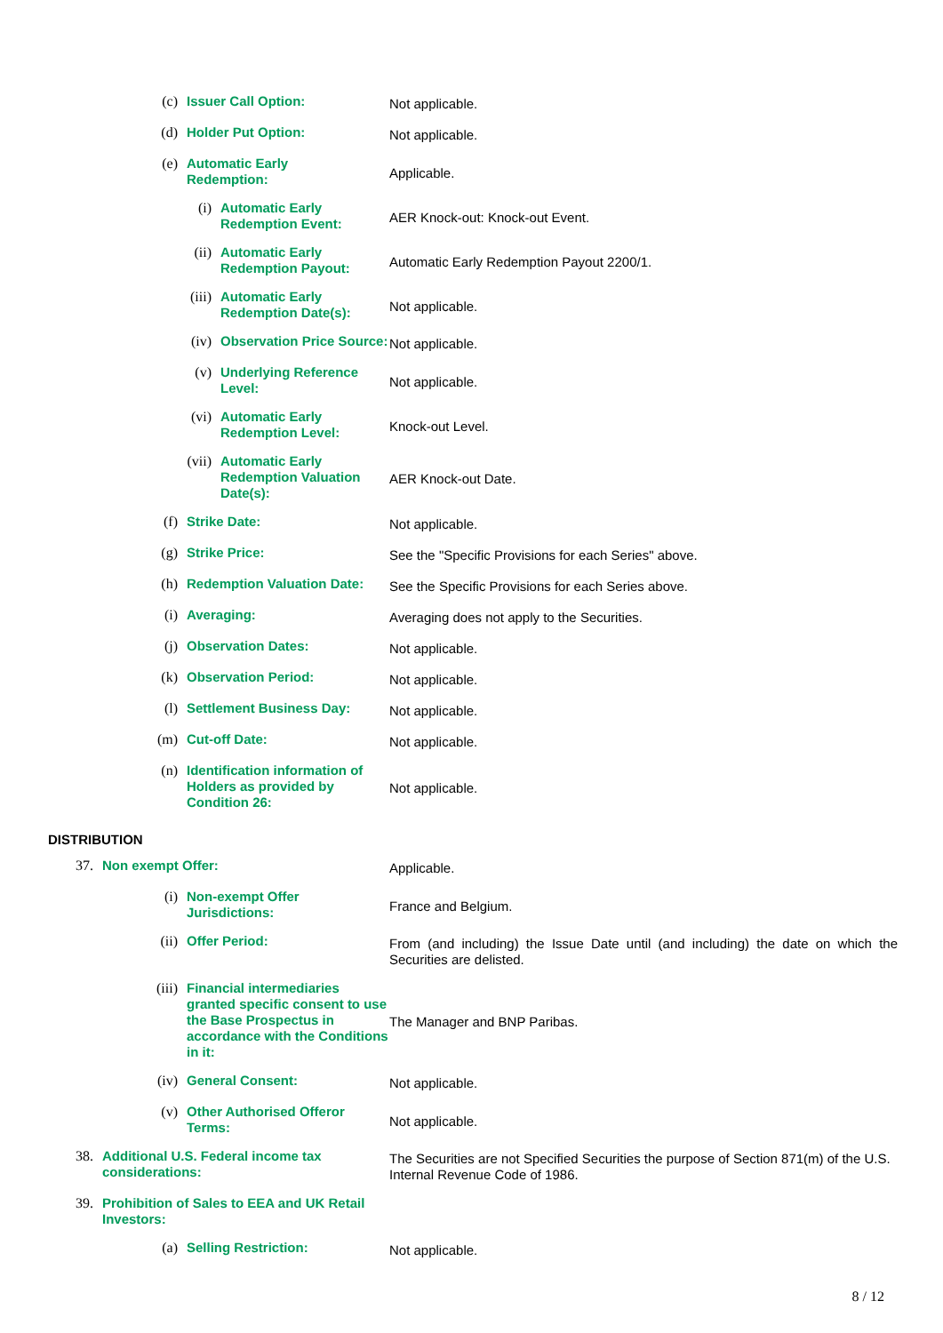| (c) | Issuer Call Option: | | Not applicable. |
| (d) | Holder Put Option: | | Not applicable. |
| (e) | Automatic Early Redemption: | | Applicable. |
| | (i) | Automatic Early Redemption Event: | AER Knock-out: Knock-out Event. |
| | (ii) | Automatic Early Redemption Payout: | Automatic Early Redemption Payout 2200/1. |
| | (iii) | Automatic Early Redemption Date(s): | Not applicable. |
| | (iv) | Observation Price Source: | Not applicable. |
| | (v) | Underlying Reference Level: | Not applicable. |
| | (vi) | Automatic Early Redemption Level: | Knock-out Level. |
| | (vii) | Automatic Early Redemption Valuation Date(s): | AER Knock-out Date. |
| (f) | Strike Date: | | Not applicable. |
| (g) | Strike Price: | | See the "Specific Provisions for each Series" above. |
| (h) | Redemption Valuation Date: | | See the Specific Provisions for each Series above. |
| (i) | Averaging: | | Averaging does not apply to the Securities. |
| (j) | Observation Dates: | | Not applicable. |
| (k) | Observation Period: | | Not applicable. |
| (l) | Settlement Business Day: | | Not applicable. |
| (m) | Cut-off Date: | | Not applicable. |
| (n) | Identification information of Holders as provided by Condition 26: | | Not applicable. |
DISTRIBUTION
| 37. | Non exempt Offer: | | Applicable. |
| | (i) | Non-exempt Offer Jurisdictions: | France and Belgium. |
| | (ii) | Offer Period: | From (and including) the Issue Date until (and including) the date on which the Securities are delisted. |
| | (iii) | Financial intermediaries granted specific consent to use the Base Prospectus in accordance with the Conditions in it: | The Manager and BNP Paribas. |
| | (iv) | General Consent: | Not applicable. |
| | (v) | Other Authorised Offeror Terms: | Not applicable. |
| 38. | Additional U.S. Federal income tax considerations: | | The Securities are not Specified Securities the purpose of Section 871(m) of the U.S. Internal Revenue Code of 1986. |
| 39. | Prohibition of Sales to EEA and UK Retail Investors: | | |
| | (a) | Selling Restriction: | Not applicable. |
8 / 12